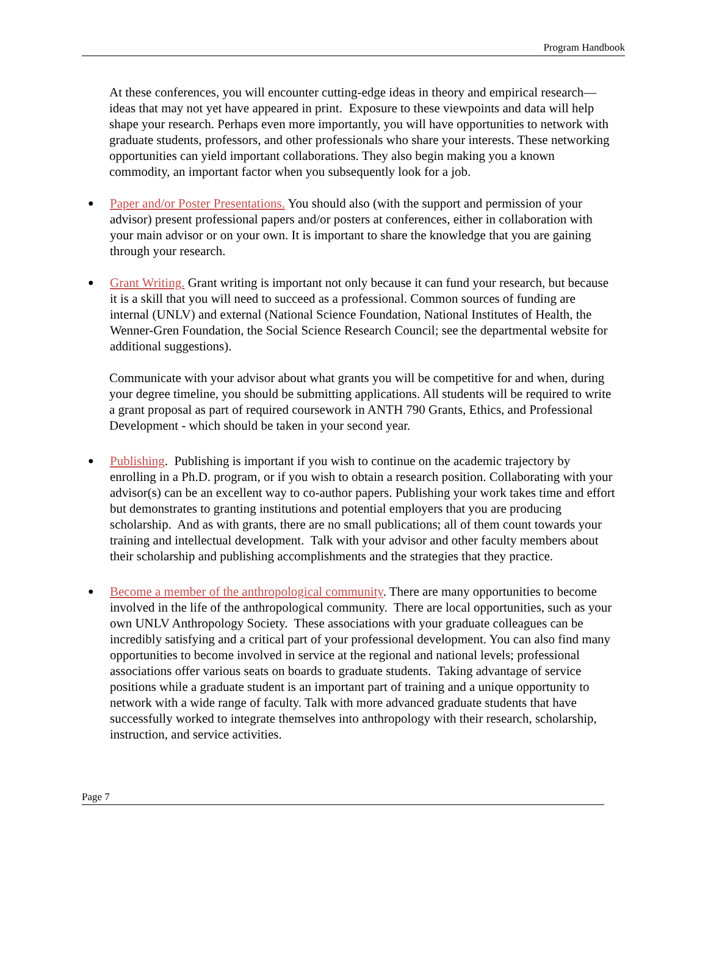Program Handbook
At these conferences, you will encounter cutting-edge ideas in theory and empirical research—ideas that may not yet have appeared in print. Exposure to these viewpoints and data will help shape your research. Perhaps even more importantly, you will have opportunities to network with graduate students, professors, and other professionals who share your interests. These networking opportunities can yield important collaborations. They also begin making you a known commodity, an important factor when you subsequently look for a job.
●
Paper and/or Poster Presentations. You should also (with the support and permission of your advisor) present professional papers and/or posters at conferences, either in collaboration with your main advisor or on your own. It is important to share the knowledge that you are gaining through your research.
●
Grant Writing. Grant writing is important not only because it can fund your research, but because it is a skill that you will need to succeed as a professional. Common sources of funding are internal (UNLV) and external (National Science Foundation, National Institutes of Health, the Wenner-Gren Foundation, the Social Science Research Council; see the departmental website for additional suggestions).
Communicate with your advisor about what grants you will be competitive for and when, during your degree timeline, you should be submitting applications. All students will be required to write a grant proposal as part of required coursework in ANTH 790 Grants, Ethics, and Professional Development - which should be taken in your second year.
●
Publishing. Publishing is important if you wish to continue on the academic trajectory by enrolling in a Ph.D. program, or if you wish to obtain a research position. Collaborating with your advisor(s) can be an excellent way to co-author papers. Publishing your work takes time and effort but demonstrates to granting institutions and potential employers that you are producing scholarship. And as with grants, there are no small publications; all of them count towards your training and intellectual development. Talk with your advisor and other faculty members about their scholarship and publishing accomplishments and the strategies that they practice.
●
Become a member of the anthropological community. There are many opportunities to become involved in the life of the anthropological community. There are local opportunities, such as your own UNLV Anthropology Society. These associations with your graduate colleagues can be incredibly satisfying and a critical part of your professional development. You can also find many opportunities to become involved in service at the regional and national levels; professional associations offer various seats on boards to graduate students. Taking advantage of service positions while a graduate student is an important part of training and a unique opportunity to network with a wide range of faculty. Talk with more advanced graduate students that have successfully worked to integrate themselves into anthropology with their research, scholarship, instruction, and service activities.
Page 7